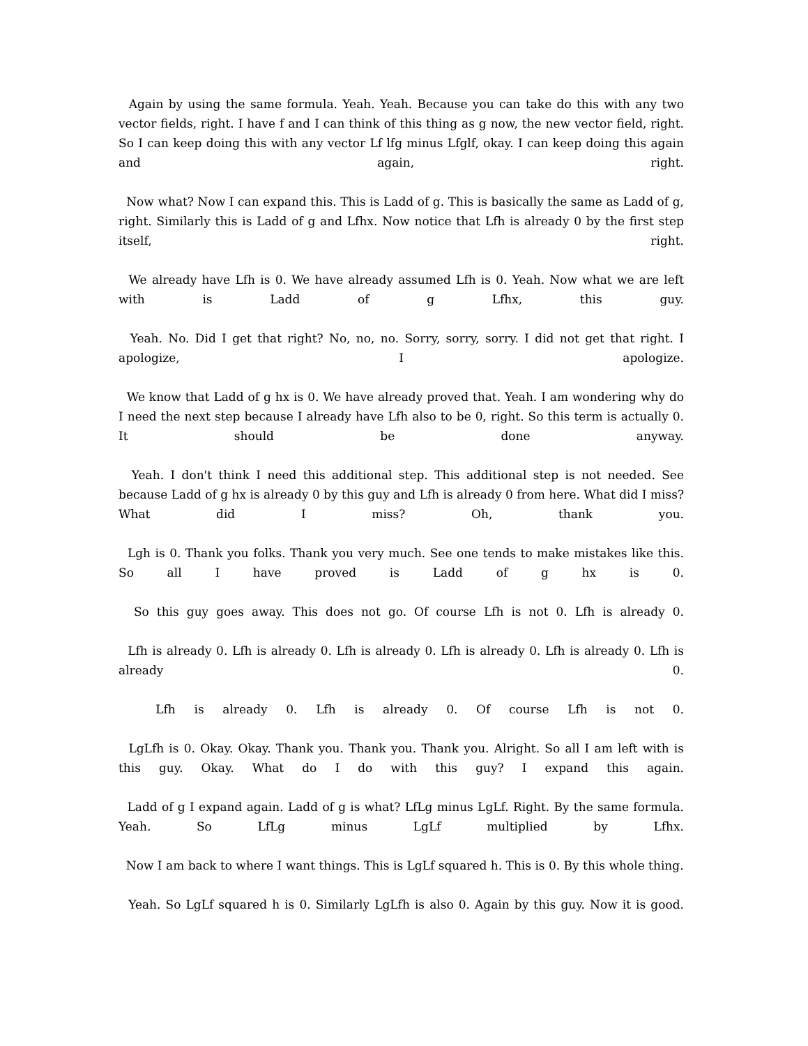Again by using the same formula. Yeah. Yeah. Because you can take do this with any two vector fields, right. I have f and I can think of this thing as g now, the new vector field, right. So I can keep doing this with any vector Lf lfg minus Lfglf, okay. I can keep doing this again and again, right.
Now what? Now I can expand this. This is Ladd of g. This is basically the same as Ladd of g, right. Similarly this is Ladd of g and Lfhx. Now notice that Lfh is already 0 by the first step itself, right.
We already have Lfh is 0. We have already assumed Lfh is 0. Yeah. Now what we are left with is Ladd of g Lfhx, this guy.
Yeah. No. Did I get that right? No, no, no. Sorry, sorry, sorry. I did not get that right. I apologize, I apologize.
We know that Ladd of g hx is 0. We have already proved that. Yeah. I am wondering why do I need the next step because I already have Lfh also to be 0, right. So this term is actually 0. It should be done anyway.
Yeah. I don't think I need this additional step. This additional step is not needed. See because Ladd of g hx is already 0 by this guy and Lfh is already 0 from here. What did I miss? What did I miss? Oh, thank you.
Lgh is 0. Thank you folks. Thank you very much. See one tends to make mistakes like this. So all I have proved is Ladd of g hx is 0.
So this guy goes away. This does not go. Of course Lfh is not 0. Lfh is already 0.
Lfh is already 0. Lfh is already 0. Lfh is already 0. Lfh is already 0. Lfh is already 0. Lfh is already 0.
Lfh is already 0. Lfh is already 0. Of course Lfh is not 0.
LgLfh is 0. Okay. Okay. Thank you. Thank you. Thank you. Alright. So all I am left with is this guy. Okay. What do I do with this guy? I expand this again.
Ladd of g I expand again. Ladd of g is what? LfLg minus LgLf. Right. By the same formula. Yeah. So LfLg minus LgLf multiplied by Lfhx.
Now I am back to where I want things. This is LgLf squared h. This is 0. By this whole thing.
Yeah. So LgLf squared h is 0. Similarly LgLfh is also 0. Again by this guy. Now it is good.